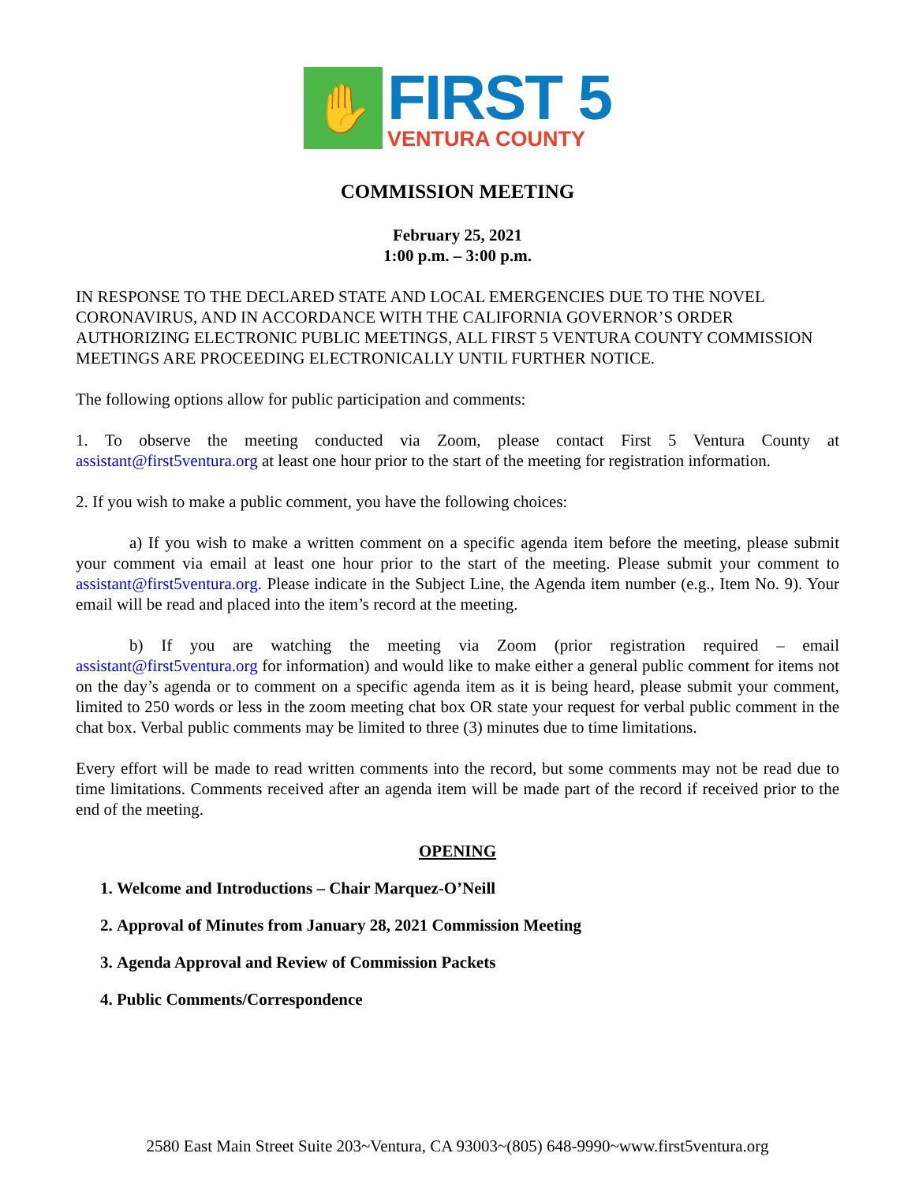✋
FIRST 5
VENTURA COUNTY
COMMISSION MEETING
February 25, 2021
1:00 p.m. – 3:00 p.m.
IN RESPONSE TO THE DECLARED STATE AND LOCAL EMERGENCIES DUE TO THE NOVEL CORONAVIRUS, AND IN ACCORDANCE WITH THE CALIFORNIA GOVERNOR’S ORDER AUTHORIZING ELECTRONIC PUBLIC MEETINGS, ALL FIRST 5 VENTURA COUNTY COMMISSION MEETINGS ARE PROCEEDING ELECTRONICALLY UNTIL FURTHER NOTICE.
The following options allow for public participation and comments:
1. To observe the meeting conducted via Zoom, please contact First 5 Ventura County at assistant@first5ventura.org at least one hour prior to the start of the meeting for registration information.
2. If you wish to make a public comment, you have the following choices:
a) If you wish to make a written comment on a specific agenda item before the meeting, please submit your comment via email at least one hour prior to the start of the meeting. Please submit your comment to assistant@first5ventura.org. Please indicate in the Subject Line, the Agenda item number (e.g., Item No. 9). Your email will be read and placed into the item’s record at the meeting.
b) If you are watching the meeting via Zoom (prior registration required – email assistant@first5ventura.org for information) and would like to make either a general public comment for items not on the day’s agenda or to comment on a specific agenda item as it is being heard, please submit your comment, limited to 250 words or less in the zoom meeting chat box OR state your request for verbal public comment in the chat box. Verbal public comments may be limited to three (3) minutes due to time limitations.
Every effort will be made to read written comments into the record, but some comments may not be read due to time limitations. Comments received after an agenda item will be made part of the record if received prior to the end of the meeting.
OPENING
1. Welcome and Introductions – Chair Marquez-O’Neill
2. Approval of Minutes from January 28, 2021 Commission Meeting
3. Agenda Approval and Review of Commission Packets
4. Public Comments/Correspondence
2580 East Main Street Suite 203~Ventura, CA 93003~(805) 648-9990~www.first5ventura.org